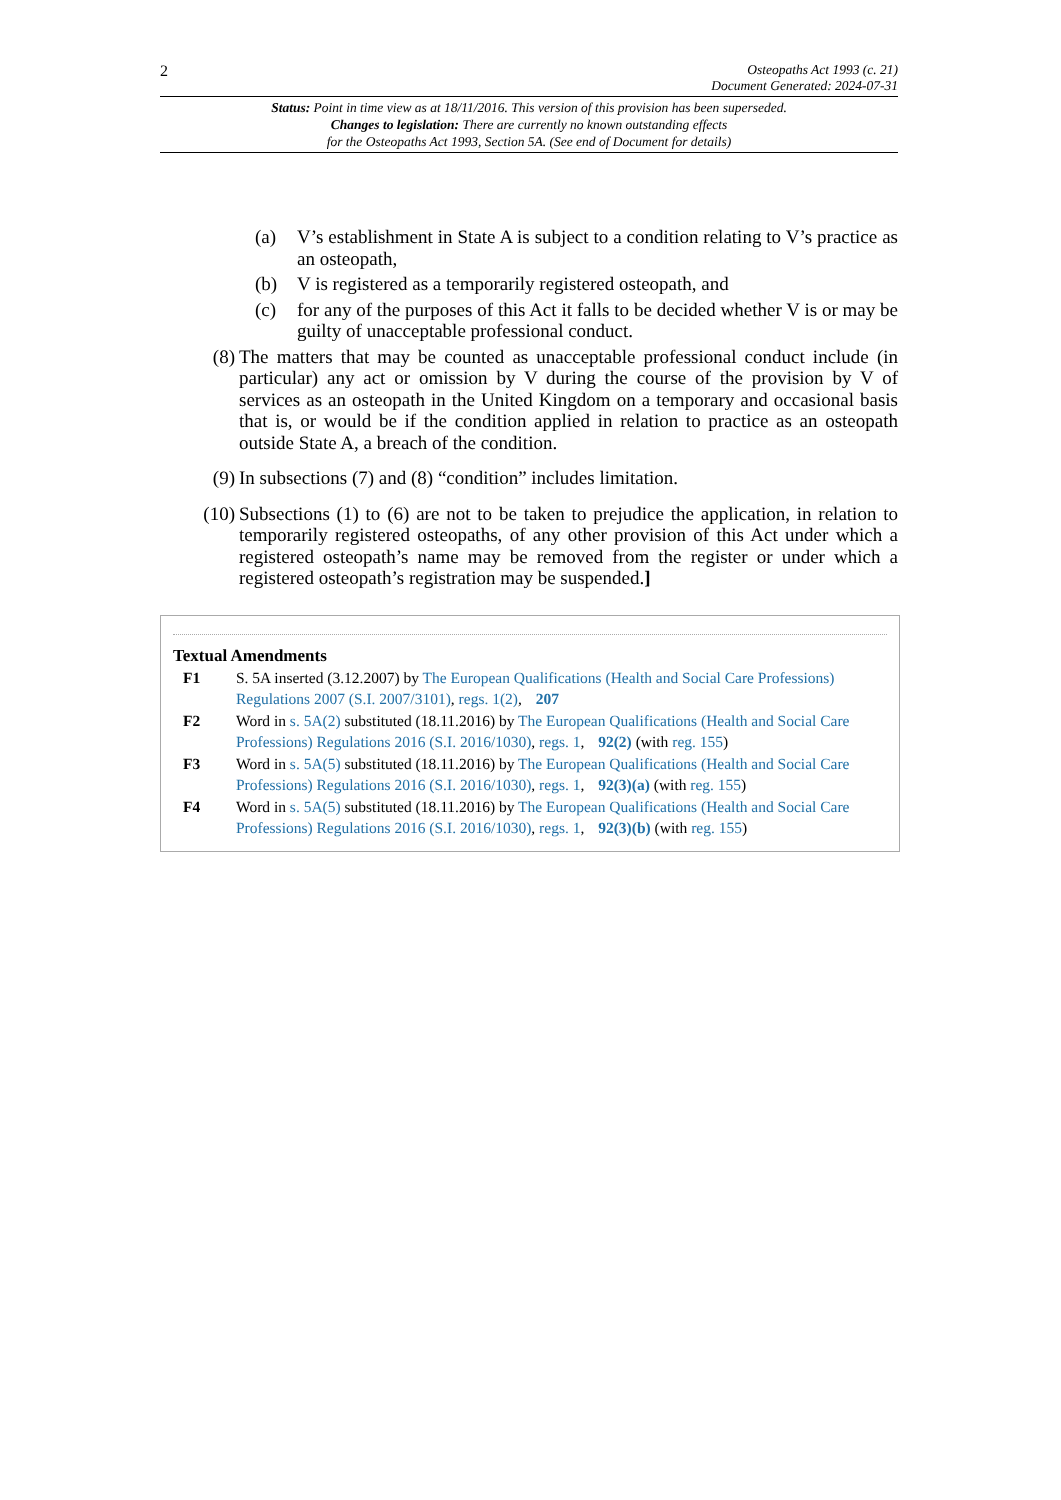2 Osteopaths Act 1993 (c. 21)
Document Generated: 2024-07-31
Status: Point in time view as at 18/11/2016. This version of this provision has been superseded.
Changes to legislation: There are currently no known outstanding effects
for the Osteopaths Act 1993, Section 5A. (See end of Document for details)
(a) V’s establishment in State A is subject to a condition relating to V’s practice as an osteopath,
(b) V is registered as a temporarily registered osteopath, and
(c) for any of the purposes of this Act it falls to be decided whether V is or may be guilty of unacceptable professional conduct.
(8) The matters that may be counted as unacceptable professional conduct include (in particular) any act or omission by V during the course of the provision by V of services as an osteopath in the United Kingdom on a temporary and occasional basis that is, or would be if the condition applied in relation to practice as an osteopath outside State A, a breach of the condition.
(9) In subsections (7) and (8) “condition” includes limitation.
(10) Subsections (1) to (6) are not to be taken to prejudice the application, in relation to temporarily registered osteopaths, of any other provision of this Act under which a registered osteopath’s name may be removed from the register or under which a registered osteopath’s registration may be suspended.]
Textual Amendments
F1 S. 5A inserted (3.12.2007) by The European Qualifications (Health and Social Care Professions) Regulations 2007 (S.I. 2007/3101), regs. 1(2), 207
F2 Word in s. 5A(2) substituted (18.11.2016) by The European Qualifications (Health and Social Care Professions) Regulations 2016 (S.I. 2016/1030), regs. 1, 92(2) (with reg. 155)
F3 Word in s. 5A(5) substituted (18.11.2016) by The European Qualifications (Health and Social Care Professions) Regulations 2016 (S.I. 2016/1030), regs. 1, 92(3)(a) (with reg. 155)
F4 Word in s. 5A(5) substituted (18.11.2016) by The European Qualifications (Health and Social Care Professions) Regulations 2016 (S.I. 2016/1030), regs. 1, 92(3)(b) (with reg. 155)